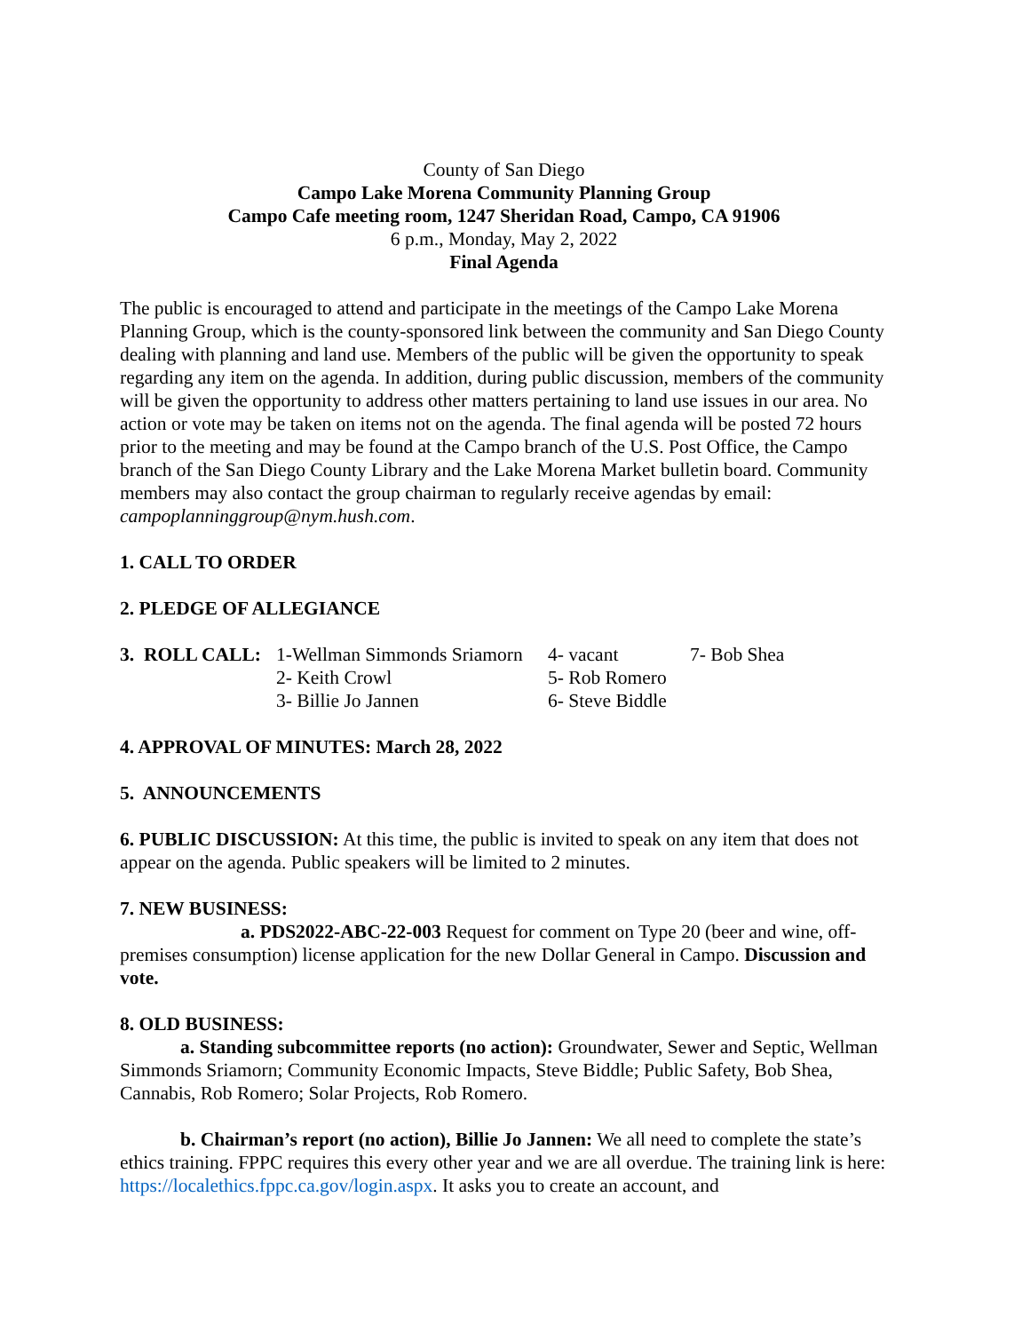County of San Diego
Campo Lake Morena Community Planning Group
Campo Cafe meeting room, 1247 Sheridan Road, Campo, CA 91906
6 p.m., Monday, May 2, 2022
Final Agenda
The public is encouraged to attend and participate in the meetings of the Campo Lake Morena Planning Group, which is the county-sponsored link between the community and San Diego County dealing with planning and land use. Members of the public will be given the opportunity to speak regarding any item on the agenda. In addition, during public discussion, members of the community will be given the opportunity to address other matters pertaining to land use issues in our area. No action or vote may be taken on items not on the agenda. The final agenda will be posted 72 hours prior to the meeting and may be found at the Campo branch of the U.S. Post Office, the Campo branch of the San Diego County Library and the Lake Morena Market bulletin board. Community members may also contact the group chairman to regularly receive agendas by email: campoplanninggroup@nym.hush.com.
1. CALL TO ORDER
2. PLEDGE OF ALLEGIANCE
| 3. ROLL CALL: | 1-Wellman Simmonds Sriamorn | 4- vacant | 7- Bob Shea |
| | 2- Keith Crowl | 5- Rob Romero | |
| | 3- Billie Jo Jannen | 6- Steve Biddle | |
4. APPROVAL OF MINUTES: March 28, 2022
5. ANNOUNCEMENTS
6. PUBLIC DISCUSSION: At this time, the public is invited to speak on any item that does not appear on the agenda. Public speakers will be limited to 2 minutes.
7. NEW BUSINESS:
a. PDS2022-ABC-22-003 Request for comment on Type 20 (beer and wine, off-premises consumption) license application for the new Dollar General in Campo. Discussion and vote.
8. OLD BUSINESS:
a. Standing subcommittee reports (no action): Groundwater, Sewer and Septic, Wellman Simmonds Sriamorn; Community Economic Impacts, Steve Biddle; Public Safety, Bob Shea, Cannabis, Rob Romero; Solar Projects, Rob Romero.
b. Chairman’s report (no action), Billie Jo Jannen: We all need to complete the state’s ethics training. FPPC requires this every other year and we are all overdue. The training link is here: https://localethics.fppc.ca.gov/login.aspx. It asks you to create an account, and